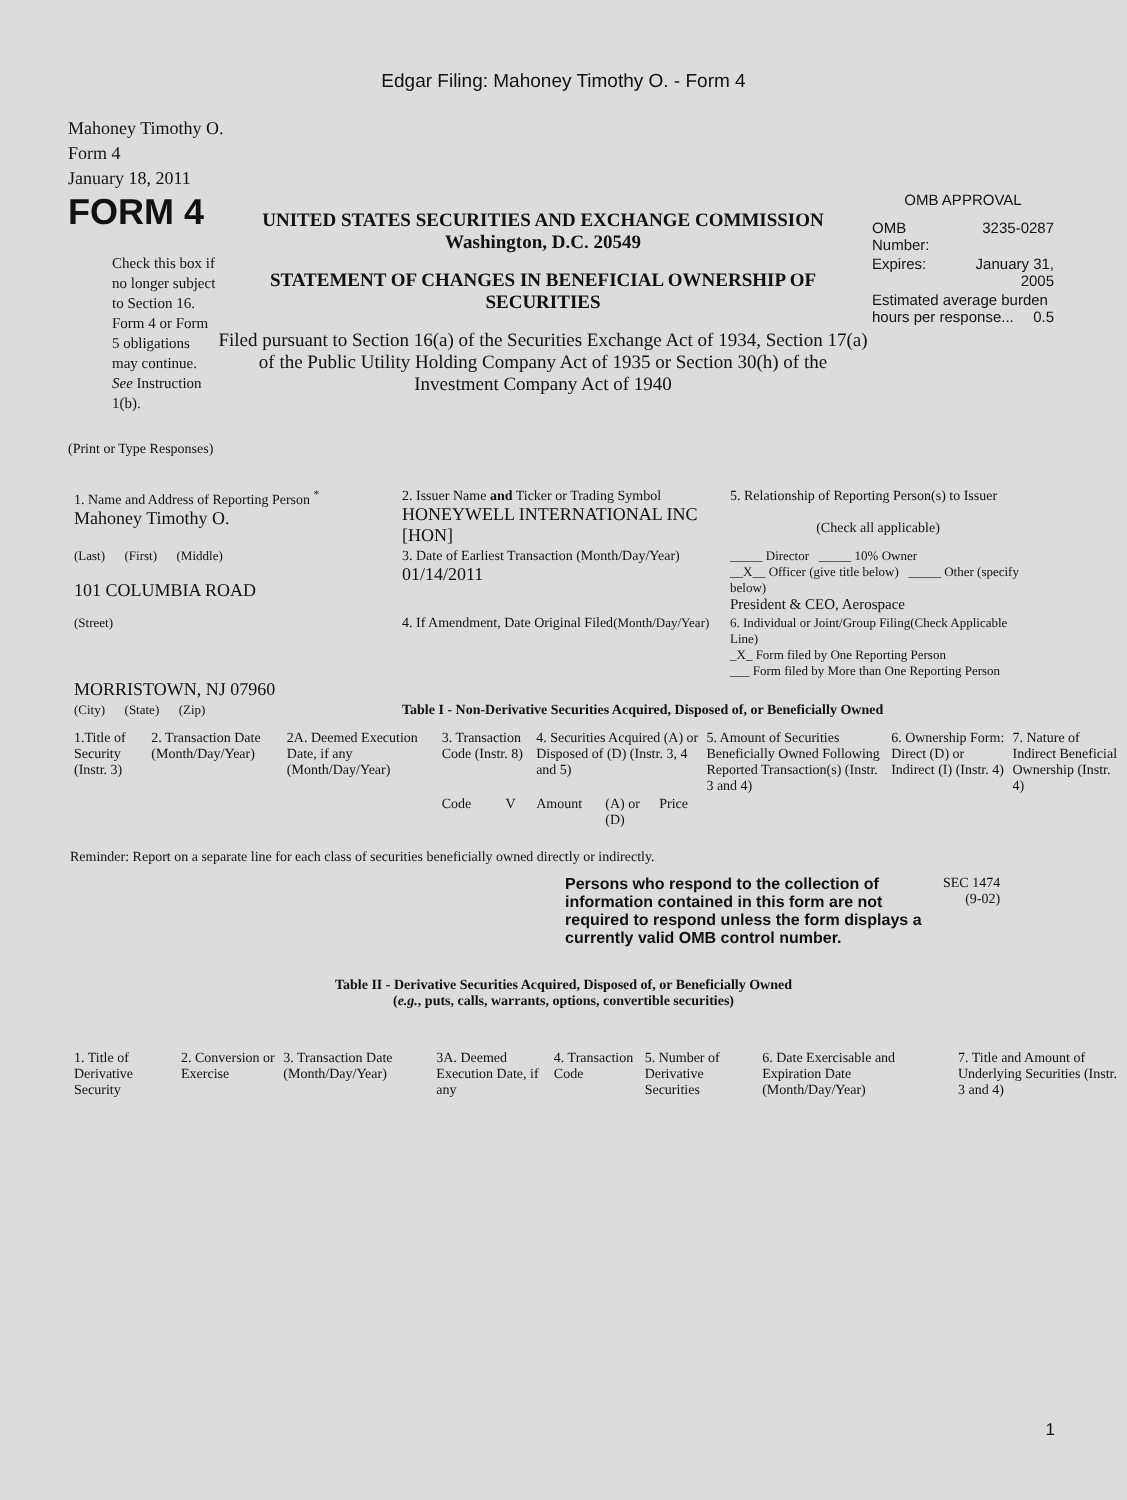Edgar Filing: Mahoney Timothy O. - Form 4
Mahoney Timothy O.
Form 4
January 18, 2011
FORM 4
Check this box if no longer subject to Section 16. Form 4 or Form 5 obligations may continue. See Instruction 1(b).
UNITED STATES SECURITIES AND EXCHANGE COMMISSION
Washington, D.C. 20549
STATEMENT OF CHANGES IN BENEFICIAL OWNERSHIP OF SECURITIES
Filed pursuant to Section 16(a) of the Securities Exchange Act of 1934, Section 17(a) of the Public Utility Holding Company Act of 1935 or Section 30(h) of the Investment Company Act of 1940
OMB APPROVAL
| OMB Number: | 3235-0287 |
| Expires: | January 31, 2005 |
| Estimated average burden hours per response... 0.5 | |
(Print or Type Responses)
| 1. Name and Address of Reporting Person <sup>*</sup> Mahoney Timothy O. | 2. Issuer Name and Ticker or Trading Symbol HONEYWELL INTERNATIONAL INC [HON] | 5. Relationship of Reporting Person(s) to Issuer (Check all applicable) |
| (Last) (First) (Middle) 101 COLUMBIA ROAD | 3. Date of Earliest Transaction (Month/Day/Year) 01/14/2011 | _____ Director _____ 10% Owner __X__ Officer (give title below) _____ Other (specify below) President & CEO, Aerospace |
| (Street) MORRISTOWN, NJ 07960 | 4. If Amendment, Date Original Filed (Month/Day/Year) | 6. Individual or Joint/Group Filing(Check Applicable Line) _X_ Form filed by One Reporting Person ___ Form filed by More than One Reporting Person |
| (City) (State) (Zip) | Table I - Non-Derivative Securities Acquired, Disposed of, or Beneficially Owned | |
| 1.Title of Security (Instr. 3) | 2. Transaction Date (Month/Day/Year) | 2A. Deemed Execution Date, if any (Month/Day/Year) | 3. Transaction Code (Instr. 8) | | 4. Securities Acquired (A) or Disposed of (D) (Instr. 3, 4 and 5) | | | 5. Amount of Securities Beneficially Owned Following Reported Transaction(s) (Instr. 3 and 4) | 6. Ownership Form: Direct (D) or Indirect (I) (Instr. 4) | 7. Nature of Indirect Beneficial Ownership (Instr. 4) |
| --- | --- | --- | --- | --- | --- | --- | --- | --- | --- | --- |
| | | | Code | V | Amount | (A) or (D) | Price | | | |
Reminder: Report on a separate line for each class of securities beneficially owned directly or indirectly.
Persons who respond to the collection of information contained in this form are not required to respond unless the form displays a currently valid OMB control number.
SEC 1474
(9-02)
Table II - Derivative Securities Acquired, Disposed of, or Beneficially Owned
(e.g., puts, calls, warrants, options, convertible securities)
| 1. Title of Derivative Security | 2. Conversion or Exercise | 3. Transaction Date (Month/Day/Year) | 3A. Deemed Execution Date, if any | 4. Transaction Code | 5. Number of Derivative Securities | 6. Date Exercisable and Expiration Date (Month/Day/Year) | 7. Title and Amount of Underlying Securities (Instr. 3 and 4) |
| --- | --- | --- | --- | --- | --- | --- | --- |
1